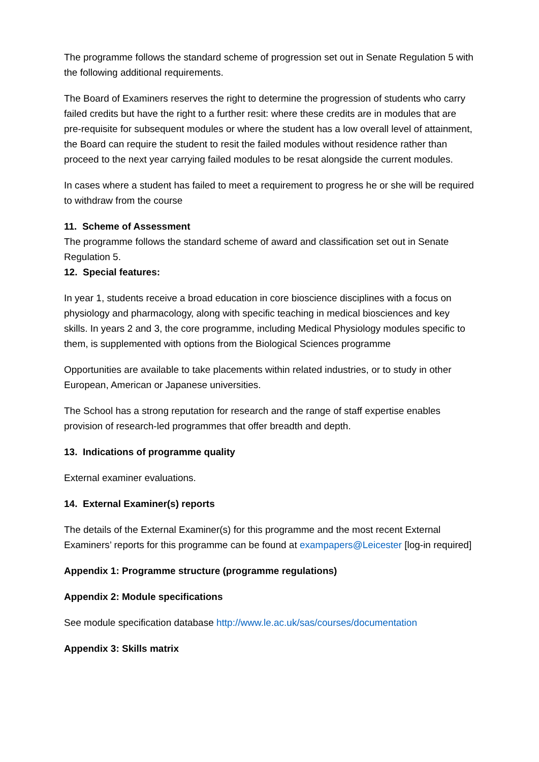The programme follows the standard scheme of progression set out in Senate Regulation 5 with the following additional requirements.
The Board of Examiners reserves the right to determine the progression of students who carry failed credits but have the right to a further resit: where these credits are in modules that are pre-requisite for subsequent modules or where the student has a low overall level of attainment, the Board can require the student to resit the failed modules without residence rather than proceed to the next year carrying failed modules to be resat alongside the current modules.
In cases where a student has failed to meet a requirement to progress he or she will be required to withdraw from the course
11. Scheme of Assessment
The programme follows the standard scheme of award and classification set out in Senate Regulation 5.
12. Special features:
In year 1, students receive a broad education in core bioscience disciplines with a focus on physiology and pharmacology, along with specific teaching in medical biosciences and key skills. In years 2 and 3, the core programme, including Medical Physiology modules specific to them, is supplemented with options from the Biological Sciences programme
Opportunities are available to take placements within related industries, or to study in other European, American or Japanese universities.
The School has a strong reputation for research and the range of staff expertise enables provision of research-led programmes that offer breadth and depth.
13. Indications of programme quality
External examiner evaluations.
14. External Examiner(s) reports
The details of the External Examiner(s) for this programme and the most recent External Examiners’ reports for this programme can be found at exampapers@Leicester [log-in required]
Appendix 1: Programme structure (programme regulations)
Appendix 2: Module specifications
See module specification database http://www.le.ac.uk/sas/courses/documentation
Appendix 3: Skills matrix